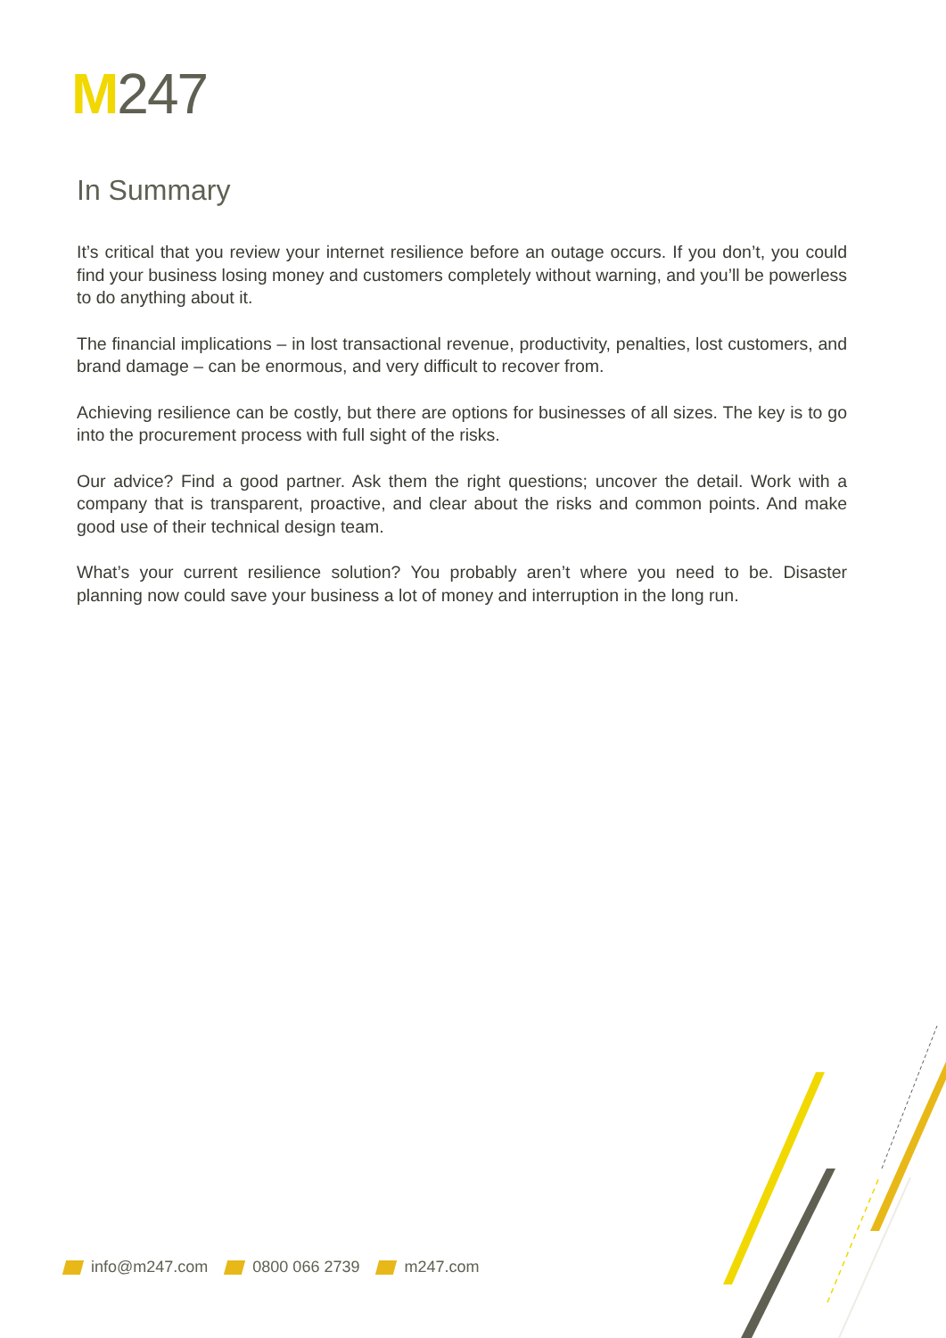M 247
In Summary
It’s critical that you review your internet resilience before an outage occurs. If you don’t, you could find your business losing money and customers completely without warning, and you’ll be powerless to do anything about it.
The financial implications – in lost transactional revenue, productivity, penalties, lost customers, and brand damage – can be enormous, and very difficult to recover from.
Achieving resilience can be costly, but there are options for businesses of all sizes. The key is to go into the procurement process with full sight of the risks.
Our advice? Find a good partner. Ask them the right questions; uncover the detail. Work with a company that is transparent, proactive, and clear about the risks and common points. And make good use of their technical design team.
What’s your current resilience solution? You probably aren’t where you need to be. Disaster planning now could save your business a lot of money and interruption in the long run.
info@m247.com 0800 066 2739 m247.com